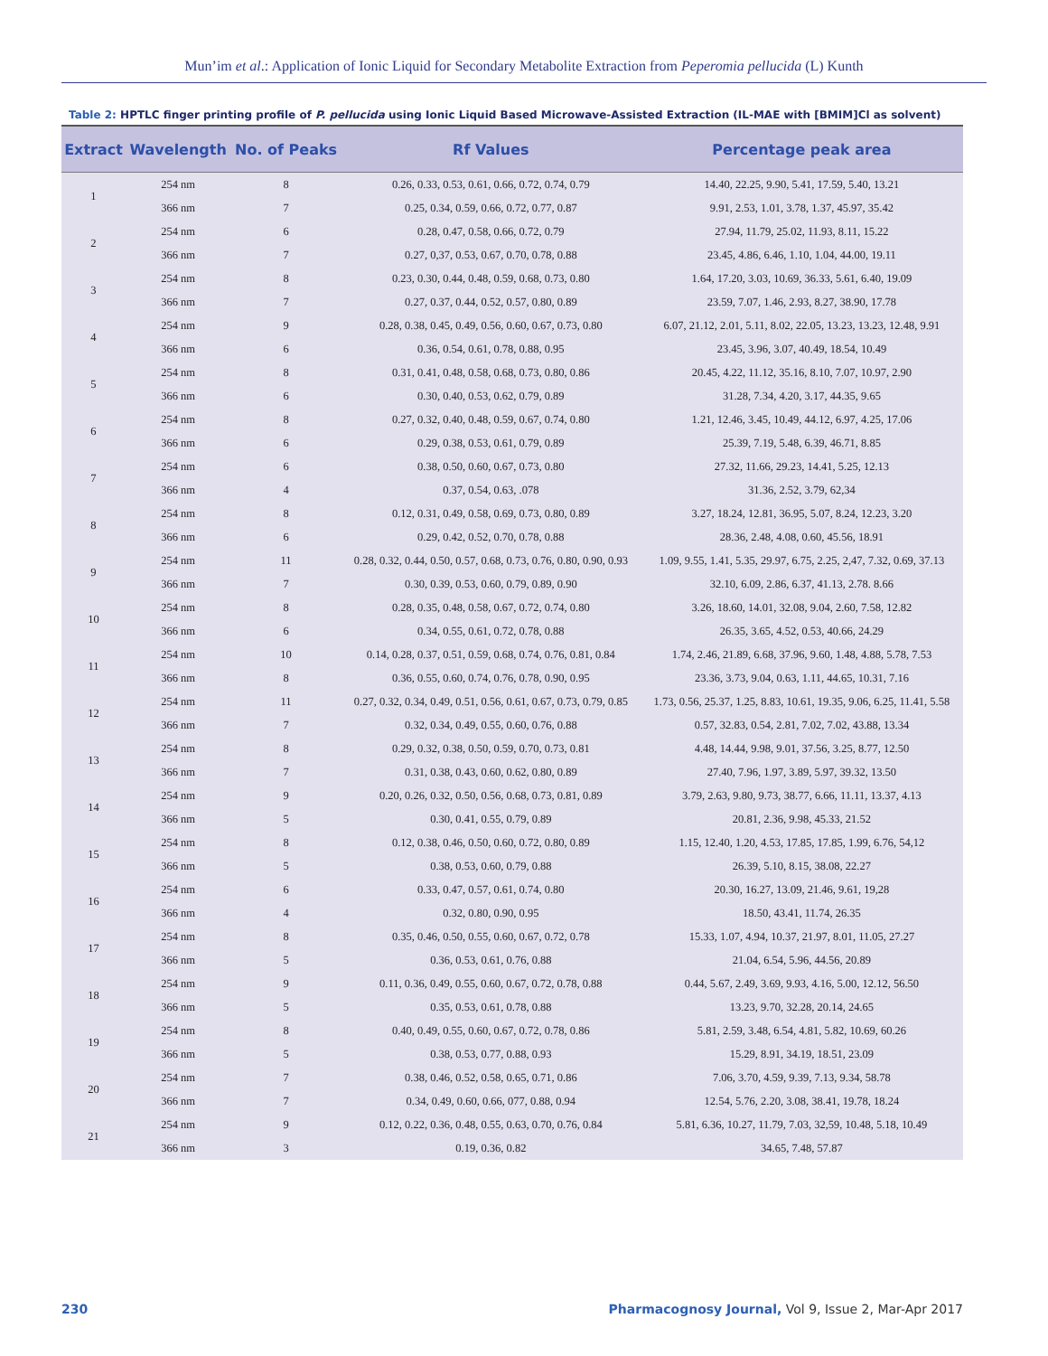Mun’im et al.: Application of Ionic Liquid for Secondary Metabolite Extraction from Peperomia pellucida (L) Kunth
Table 2: HPTLC finger printing profile of P. pellucida using Ionic Liquid Based Microwave-Assisted Extraction (IL-MAE with [BMIM]Cl as solvent)
| Extract | Wavelength | No. of Peaks | Rf Values | Percentage peak area |
| --- | --- | --- | --- | --- |
| 1 | 254 nm | 8 | 0.26, 0.33, 0.53, 0.61, 0.66, 0.72, 0.74, 0.79 | 14.40, 22.25, 9.90, 5.41, 17.59, 5.40, 13.21 |
| | 366 nm | 7 | 0.25, 0.34, 0.59, 0.66, 0.72, 0.77, 0.87 | 9.91, 2.53, 1.01, 3.78, 1.37, 45.97, 35.42 |
| 2 | 254 nm | 6 | 0.28, 0.47, 0.58, 0.66, 0.72, 0.79 | 27.94, 11.79, 25.02, 11.93, 8.11, 15.22 |
| | 366 nm | 7 | 0.27, 0,37, 0.53, 0.67, 0.70, 0.78, 0.88 | 23.45, 4.86, 6.46, 1.10, 1.04, 44.00, 19.11 |
| 3 | 254 nm | 8 | 0.23, 0.30, 0.44, 0.48, 0.59, 0.68, 0.73, 0.80 | 1.64, 17.20, 3.03, 10.69, 36.33, 5.61, 6.40, 19.09 |
| | 366 nm | 7 | 0.27, 0.37, 0.44, 0.52, 0.57, 0.80, 0.89 | 23.59, 7.07, 1.46, 2.93, 8.27, 38.90, 17.78 |
| 4 | 254 nm | 9 | 0.28, 0.38, 0.45, 0.49, 0.56, 0.60, 0.67, 0.73, 0.80 | 6.07, 21.12, 2.01, 5.11, 8.02, 22.05, 13.23, 13.23, 12.48, 9.91 |
| | 366 nm | 6 | 0.36, 0.54, 0.61, 0.78, 0.88, 0.95 | 23.45, 3.96, 3.07, 40.49, 18.54, 10.49 |
| 5 | 254 nm | 8 | 0.31, 0.41, 0.48, 0.58, 0.68, 0.73, 0.80, 0.86 | 20.45, 4.22, 11.12, 35.16, 8.10, 7.07, 10.97, 2.90 |
| | 366 nm | 6 | 0.30, 0.40, 0.53, 0.62, 0.79, 0.89 | 31.28, 7.34, 4.20, 3.17, 44.35, 9.65 |
| 6 | 254 nm | 8 | 0.27, 0.32, 0.40, 0.48, 0.59, 0.67, 0.74, 0.80 | 1.21, 12.46, 3.45, 10.49, 44.12, 6.97, 4.25, 17.06 |
| | 366 nm | 6 | 0.29, 0.38, 0.53, 0.61, 0.79, 0.89 | 25.39, 7.19, 5.48, 6.39, 46.71, 8.85 |
| 7 | 254 nm | 6 | 0.38, 0.50, 0.60, 0.67, 0.73, 0.80 | 27.32, 11.66, 29.23, 14.41, 5.25, 12.13 |
| | 366 nm | 4 | 0.37, 0.54, 0.63, .078 | 31.36, 2.52, 3.79, 62,34 |
| 8 | 254 nm | 8 | 0.12, 0.31, 0.49, 0.58, 0.69, 0.73, 0.80, 0.89 | 3.27, 18.24, 12.81, 36.95, 5.07, 8.24, 12.23, 3.20 |
| | 366 nm | 6 | 0.29, 0.42, 0.52, 0.70, 0.78, 0.88 | 28.36, 2.48, 4.08, 0.60, 45.56, 18.91 |
| 9 | 254 nm | 11 | 0.28, 0.32, 0.44, 0.50, 0.57, 0.68, 0.73, 0.76, 0.80, 0.90, 0.93 | 1.09, 9.55, 1.41, 5.35, 29.97, 6.75, 2.25, 2,47, 7.32, 0.69, 37.13 |
| | 366 nm | 7 | 0.30, 0.39, 0.53, 0.60, 0.79, 0.89, 0.90 | 32.10, 6.09, 2.86, 6.37, 41.13, 2.78. 8.66 |
| 10 | 254 nm | 8 | 0.28, 0.35, 0.48, 0.58, 0.67, 0.72, 0.74, 0.80 | 3.26, 18.60, 14.01, 32.08, 9.04, 2.60, 7.58, 12.82 |
| | 366 nm | 6 | 0.34, 0.55, 0.61, 0.72, 0.78, 0.88 | 26.35, 3.65, 4.52, 0.53, 40.66, 24.29 |
| 11 | 254 nm | 10 | 0.14, 0.28, 0.37, 0.51, 0.59, 0.68, 0.74, 0.76, 0.81, 0.84 | 1.74, 2.46, 21.89, 6.68, 37.96, 9.60, 1.48, 4.88, 5.78, 7.53 |
| | 366 nm | 8 | 0.36, 0.55, 0.60, 0.74, 0.76, 0.78, 0.90, 0.95 | 23.36, 3.73, 9.04, 0.63, 1.11, 44.65, 10.31, 7.16 |
| 12 | 254 nm | 11 | 0.27, 0.32, 0.34, 0.49, 0.51, 0.56, 0.61, 0.67, 0.73, 0.79, 0.85 | 1.73, 0.56, 25.37, 1.25, 8.83, 10.61, 19.35, 9.06, 6.25, 11.41, 5.58 |
| | 366 nm | 7 | 0.32, 0.34, 0.49, 0.55, 0.60, 0.76, 0.88 | 0.57, 32.83, 0.54, 2.81, 7.02, 7.02, 43.88, 13.34 |
| 13 | 254 nm | 8 | 0.29, 0.32, 0.38, 0.50, 0.59, 0.70, 0.73, 0.81 | 4.48, 14.44, 9.98, 9.01, 37.56, 3.25, 8.77, 12.50 |
| | 366 nm | 7 | 0.31, 0.38, 0.43, 0.60, 0.62, 0.80, 0.89 | 27.40, 7.96, 1.97, 3.89, 5.97, 39.32, 13.50 |
| 14 | 254 nm | 9 | 0.20, 0.26, 0.32, 0.50, 0.56, 0.68, 0.73, 0.81, 0.89 | 3.79, 2.63, 9.80, 9.73, 38.77, 6.66, 11.11, 13.37, 4.13 |
| | 366 nm | 5 | 0.30, 0.41, 0.55, 0.79, 0.89 | 20.81, 2.36, 9.98, 45.33, 21.52 |
| 15 | 254 nm | 8 | 0.12, 0.38, 0.46, 0.50, 0.60, 0.72, 0.80, 0.89 | 1.15, 12.40, 1.20, 4.53, 17.85, 17.85, 1.99, 6.76, 54,12 |
| | 366 nm | 5 | 0.38, 0.53, 0.60, 0.79, 0.88 | 26.39, 5.10, 8.15, 38.08, 22.27 |
| 16 | 254 nm | 6 | 0.33, 0.47, 0.57, 0.61, 0.74, 0.80 | 20.30, 16.27, 13.09, 21.46, 9.61, 19,28 |
| | 366 nm | 4 | 0.32, 0.80, 0.90, 0.95 | 18.50, 43.41, 11.74, 26.35 |
| 17 | 254 nm | 8 | 0.35, 0.46, 0.50, 0.55, 0.60, 0.67, 0.72, 0.78 | 15.33, 1.07, 4.94, 10.37, 21.97, 8.01, 11.05, 27.27 |
| | 366 nm | 5 | 0.36, 0.53, 0.61, 0.76, 0.88 | 21.04, 6.54, 5.96, 44.56, 20.89 |
| 18 | 254 nm | 9 | 0.11, 0.36, 0.49, 0.55, 0.60, 0.67, 0.72, 0.78, 0.88 | 0.44, 5.67, 2.49, 3.69, 9.93, 4.16, 5.00, 12.12, 56.50 |
| | 366 nm | 5 | 0.35, 0.53, 0.61, 0.78, 0.88 | 13.23, 9.70, 32.28, 20.14, 24.65 |
| 19 | 254 nm | 8 | 0.40, 0.49, 0.55, 0.60, 0.67, 0.72, 0.78, 0.86 | 5.81, 2.59, 3.48, 6.54, 4.81, 5.82, 10.69, 60.26 |
| | 366 nm | 5 | 0.38, 0.53, 0.77, 0.88, 0.93 | 15.29, 8.91, 34.19, 18.51, 23.09 |
| 20 | 254 nm | 7 | 0.38, 0.46, 0.52, 0.58, 0.65, 0.71, 0.86 | 7.06, 3.70, 4.59, 9.39, 7.13, 9.34, 58.78 |
| | 366 nm | 7 | 0.34, 0.49, 0.60, 0.66, 077, 0.88, 0.94 | 12.54, 5.76, 2.20, 3.08, 38.41, 19.78, 18.24 |
| 21 | 254 nm | 9 | 0.12, 0.22, 0.36, 0.48, 0.55, 0.63, 0.70, 0.76, 0.84 | 5.81, 6.36, 10.27, 11.79, 7.03, 32,59, 10.48, 5.18, 10.49 |
| | 366 nm | 3 | 0.19, 0.36, 0.82 | 34.65, 7.48, 57.87 |
230 Pharmacognosy Journal, Vol 9, Issue 2, Mar-Apr 2017